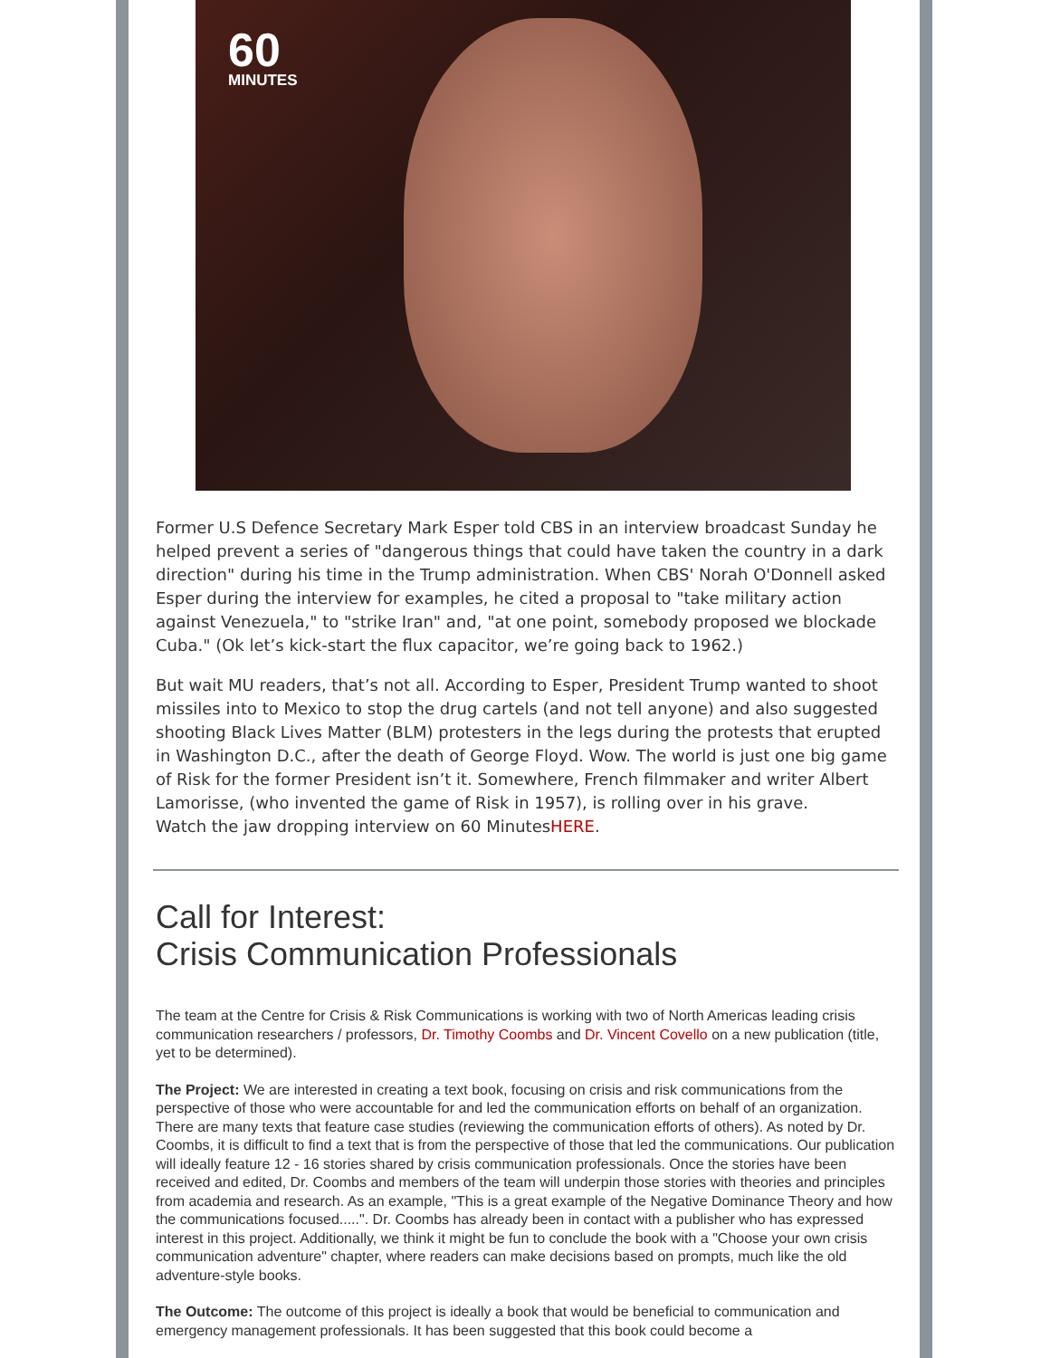60
MINUTES
Former U.S Defence Secretary Mark Esper told CBS in an interview broadcast Sunday he helped prevent a series of "dangerous things that could have taken the country in a dark direction" during his time in the Trump administration. When CBS' Norah O'Donnell asked Esper during the interview for examples, he cited a proposal to "take military action against Venezuela," to "strike Iran" and, "at one point, somebody proposed we blockade Cuba." (Ok let’s kick-start the flux capacitor, we’re going back to 1962.)
But wait MU readers, that’s not all. According to Esper, President Trump wanted to shoot missiles into to Mexico to stop the drug cartels (and not tell anyone) and also suggested shooting Black Lives Matter (BLM) protesters in the legs during the protests that erupted in Washington D.C., after the death of George Floyd. Wow. The world is just one big game of Risk for the former President isn’t it. Somewhere, French filmmaker and writer Albert Lamorisse, (who invented the game of Risk in 1957), is rolling over in his grave.
Watch the jaw dropping interview on 60 MinutesHERE.
Call for Interest:
Crisis Communication Professionals
The team at the Centre for Crisis & Risk Communications is working with two of North Americas leading crisis communication researchers / professors, Dr. Timothy Coombs and Dr. Vincent Covello on a new publication (title, yet to be determined).
The Project: We are interested in creating a text book, focusing on crisis and risk communications from the perspective of those who were accountable for and led the communication efforts on behalf of an organization. There are many texts that feature case studies (reviewing the communication efforts of others). As noted by Dr. Coombs, it is difficult to find a text that is from the perspective of those that led the communications. Our publication will ideally feature 12 - 16 stories shared by crisis communication professionals. Once the stories have been received and edited, Dr. Coombs and members of the team will underpin those stories with theories and principles from academia and research. As an example, "This is a great example of the Negative Dominance Theory and how the communications focused.....". Dr. Coombs has already been in contact with a publisher who has expressed interest in this project. Additionally, we think it might be fun to conclude the book with a "Choose your own crisis communication adventure" chapter, where readers can make decisions based on prompts, much like the old adventure-style books.
The Outcome: The outcome of this project is ideally a book that would be beneficial to communication and emergency management professionals. It has been suggested that this book could become a